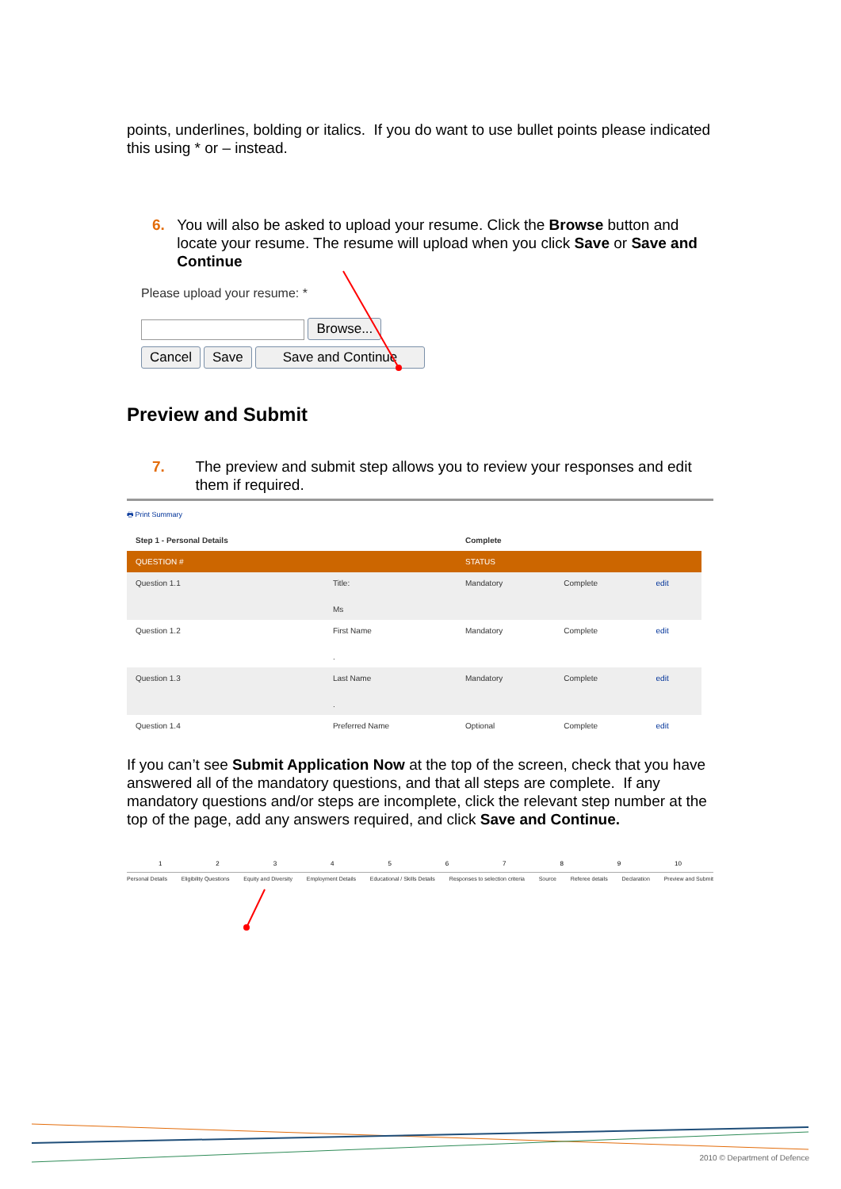points, underlines, bolding or italics. If you do want to use bullet points please indicated this using * or – instead.
6. You will also be asked to upload your resume. Click the Browse button and locate your resume. The resume will upload when you click Save or Save and Continue
Please upload your resume: *
Browse...
Cancel Save Save and Continue
Preview and Submit
7. The preview and submit step allows you to review your responses and edit them if required.
🖶 Print Summary
| Step 1 - Personal Details | | Complete | | |
| --- | --- | --- | --- | --- |
| QUESTION # | | STATUS | | |
| Question 1.1 | Title: Ms | Mandatory | Complete | edit |
| Question 1.2 | First Name . | Mandatory | Complete | edit |
| Question 1.3 | Last Name . | Mandatory | Complete | edit |
| Question 1.4 | Preferred Name | Optional | Complete | edit |
If you can’t see Submit Application Now at the top of the screen, check that you have answered all of the mandatory questions, and that all steps are complete. If any mandatory questions and/or steps are incomplete, click the relevant step number at the top of the page, add any answers required, and click Save and Continue.
123456789 10
Personal Details Eligibility Questions Equity and Diversity Employment Details Educational / Skills Details Responses to selection criteria Source Referee details Declaration Preview and Submit
2010 © Department of Defence